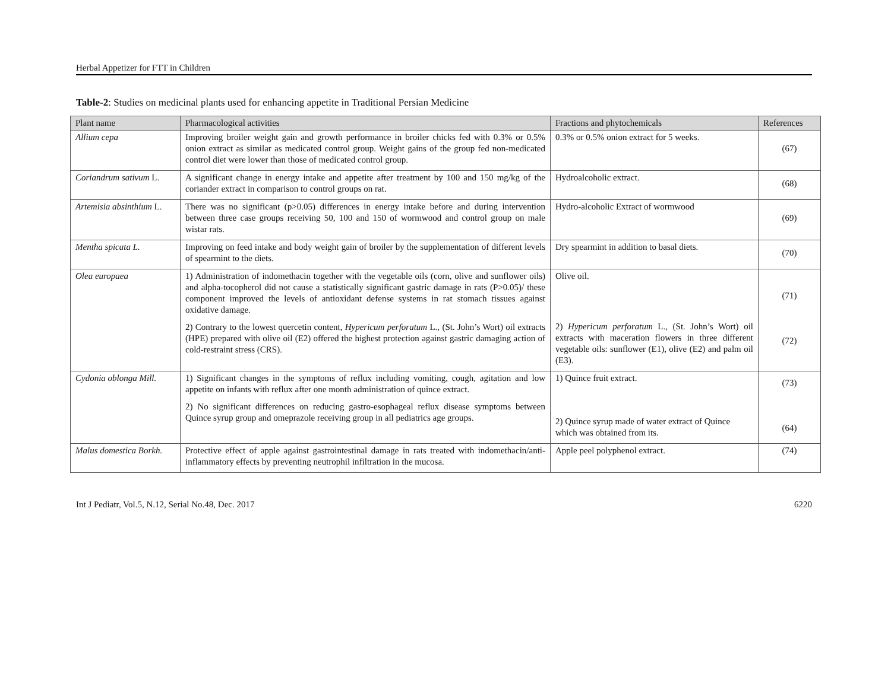Herbal Appetizer for FTT in Children
Table-2: Studies on medicinal plants used for enhancing appetite in Traditional Persian Medicine
| Plant name | Pharmacological activities | Fractions and phytochemicals | References |
| --- | --- | --- | --- |
| Allium cepa | Improving broiler weight gain and growth performance in broiler chicks fed with 0.3% or 0.5% onion extract as similar as medicated control group. Weight gains of the group fed non-medicated control diet were lower than those of medicated control group. | 0.3% or 0.5% onion extract for 5 weeks. | (67) |
| Coriandrum sativum L. | A significant change in energy intake and appetite after treatment by 100 and 150 mg/kg of the coriander extract in comparison to control groups on rat. | Hydroalcoholic extract. | (68) |
| Artemisia absinthium L. | There was no significant (p>0.05) differences in energy intake before and during intervention between three case groups receiving 50, 100 and 150 of wormwood and control group on male wistar rats. | Hydro-alcoholic Extract of wormwood | (69) |
| Mentha spicata L. | Improving on feed intake and body weight gain of broiler by the supplementation of different levels of spearmint to the diets. | Dry spearmint in addition to basal diets. | (70) |
| Olea europaea | 1) Administration of indomethacin together with the vegetable oils (corn, olive and sunflower oils) and alpha-tocopherol did not cause a statistically significant gastric damage in rats (P>0.05)/ these component improved the levels of antioxidant defense systems in rat stomach tissues against oxidative damage. 2) Contrary to the lowest quercetin content, Hypericum perforatum L., (St. John’s Wort) oil extracts (HPE) prepared with olive oil (E2) offered the highest protection against gastric damaging action of cold-restraint stress (CRS). | Olive oil. 2) Hypericum perforatum L., (St. John’s Wort) oil extracts with maceration flowers in three different vegetable oils: sunflower (E1), olive (E2) and palm oil (E3). | (71) (72) |
| Cydonia oblonga Mill. | 1) Significant changes in the symptoms of reflux including vomiting, cough, agitation and low appetite on infants with reflux after one month administration of quince extract. 2) No significant differences on reducing gastro-esophageal reflux disease symptoms between Quince syrup group and omeprazole receiving group in all pediatrics age groups. | 1) Quince fruit extract. 2) Quince syrup made of water extract of Quince which was obtained from its. | (73) (64) |
| Malus domestica Borkh. | Protective effect of apple against gastrointestinal damage in rats treated with indomethacin/anti-inflammatory effects by preventing neutrophil infiltration in the mucosa. | Apple peel polyphenol extract. | (74) |
Int J Pediatr, Vol.5, N.12, Serial No.48, Dec. 2017 6220